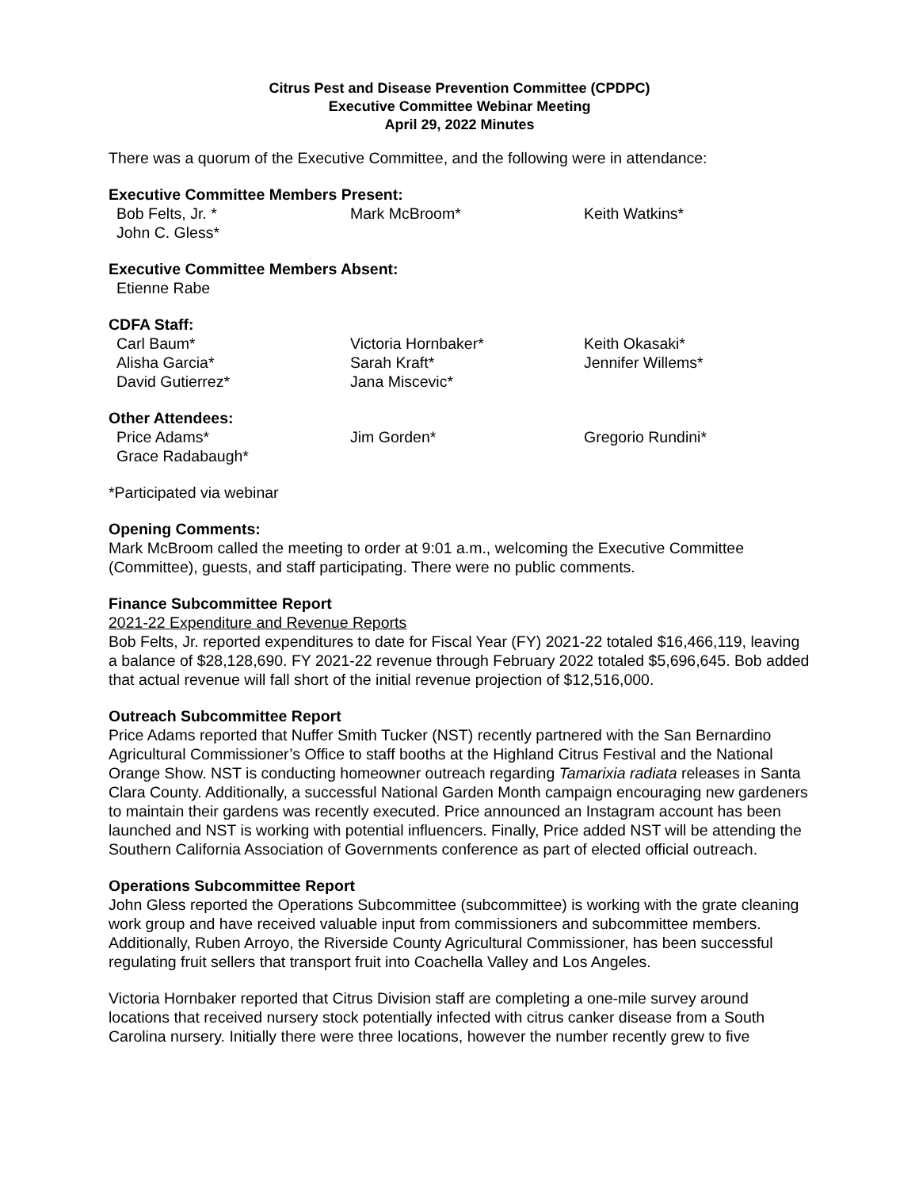Citrus Pest and Disease Prevention Committee (CPDPC)
Executive Committee Webinar Meeting
April 29, 2022 Minutes
There was a quorum of the Executive Committee, and the following were in attendance:
Executive Committee Members Present:
Bob Felts, Jr. *
Mark McBroom*
Keith Watkins*
John C. Gless*
Executive Committee Members Absent:
Etienne Rabe
CDFA Staff:
Carl Baum*
Victoria Hornbaker*
Keith Okasaki*
Alisha Garcia*
Sarah Kraft*
Jennifer Willems*
David Gutierrez*
Jana Miscevic*
Other Attendees:
Price Adams*
Jim Gorden*
Gregorio Rundini*
Grace Radabaugh*
*Participated via webinar
Opening Comments:
Mark McBroom called the meeting to order at 9:01 a.m., welcoming the Executive Committee (Committee), guests, and staff participating. There were no public comments.
Finance Subcommittee Report
2021-22 Expenditure and Revenue Reports
Bob Felts, Jr. reported expenditures to date for Fiscal Year (FY) 2021-22 totaled $16,466,119, leaving a balance of $28,128,690. FY 2021-22 revenue through February 2022 totaled $5,696,645. Bob added that actual revenue will fall short of the initial revenue projection of $12,516,000.
Outreach Subcommittee Report
Price Adams reported that Nuffer Smith Tucker (NST) recently partnered with the San Bernardino Agricultural Commissioner’s Office to staff booths at the Highland Citrus Festival and the National Orange Show. NST is conducting homeowner outreach regarding Tamarixia radiata releases in Santa Clara County. Additionally, a successful National Garden Month campaign encouraging new gardeners to maintain their gardens was recently executed. Price announced an Instagram account has been launched and NST is working with potential influencers. Finally, Price added NST will be attending the Southern California Association of Governments conference as part of elected official outreach.
Operations Subcommittee Report
John Gless reported the Operations Subcommittee (subcommittee) is working with the grate cleaning work group and have received valuable input from commissioners and subcommittee members. Additionally, Ruben Arroyo, the Riverside County Agricultural Commissioner, has been successful regulating fruit sellers that transport fruit into Coachella Valley and Los Angeles.
Victoria Hornbaker reported that Citrus Division staff are completing a one-mile survey around locations that received nursery stock potentially infected with citrus canker disease from a South Carolina nursery. Initially there were three locations, however the number recently grew to five